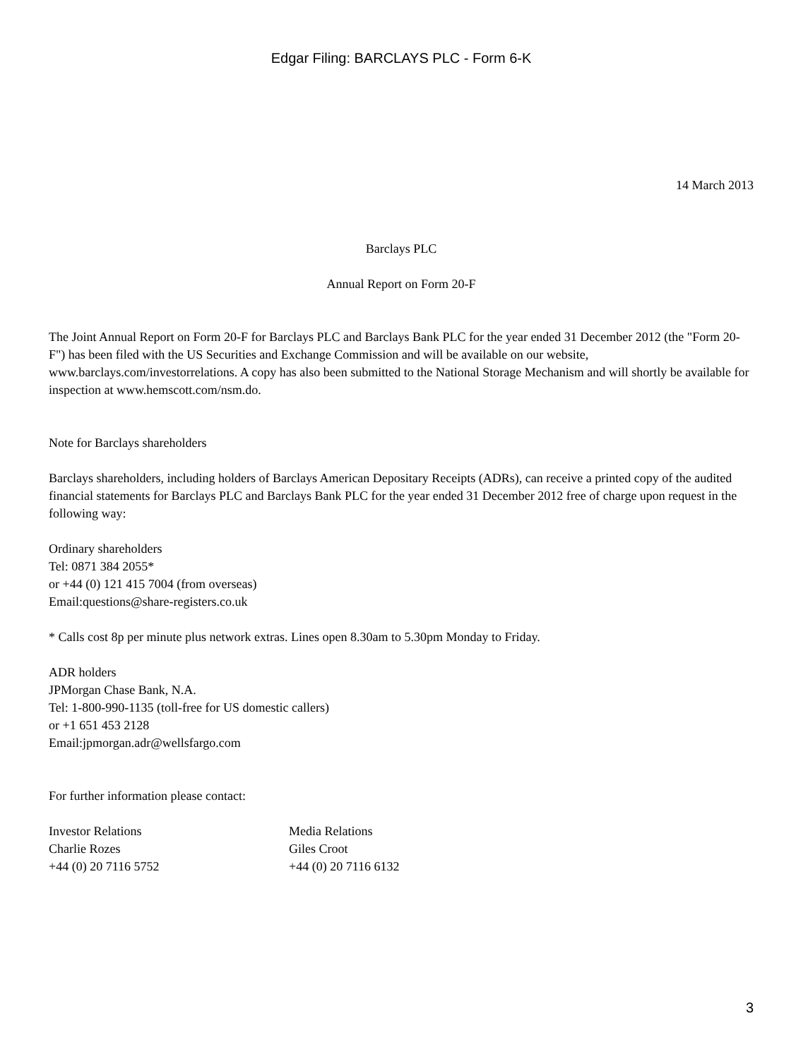Edgar Filing: BARCLAYS PLC - Form 6-K
14 March 2013
Barclays PLC
Annual Report on Form 20-F
The Joint Annual Report on Form 20-F for Barclays PLC and Barclays Bank PLC for the year ended 31 December 2012 (the "Form 20-F") has been filed with the US Securities and Exchange Commission and will be available on our website, www.barclays.com/investorrelations. A copy has also been submitted to the National Storage Mechanism and will shortly be available for inspection at www.hemscott.com/nsm.do.
Note for Barclays shareholders
Barclays shareholders, including holders of Barclays American Depositary Receipts (ADRs), can receive a printed copy of the audited financial statements for Barclays PLC and Barclays Bank PLC for the year ended 31 December 2012 free of charge upon request in the following way:
Ordinary shareholders
Tel: 0871 384 2055*
or +44 (0) 121 415 7004 (from overseas)
Email:questions@share-registers.co.uk
* Calls cost 8p per minute plus network extras. Lines open 8.30am to 5.30pm Monday to Friday.
ADR holders
JPMorgan Chase Bank, N.A.
Tel: 1-800-990-1135 (toll-free for US domestic callers)
or +1 651 453 2128
Email:jpmorgan.adr@wellsfargo.com
For further information please contact:
Investor Relations
Charlie Rozes
+44 (0) 20 7116 5752
Media Relations
Giles Croot
+44 (0) 20 7116 6132
3